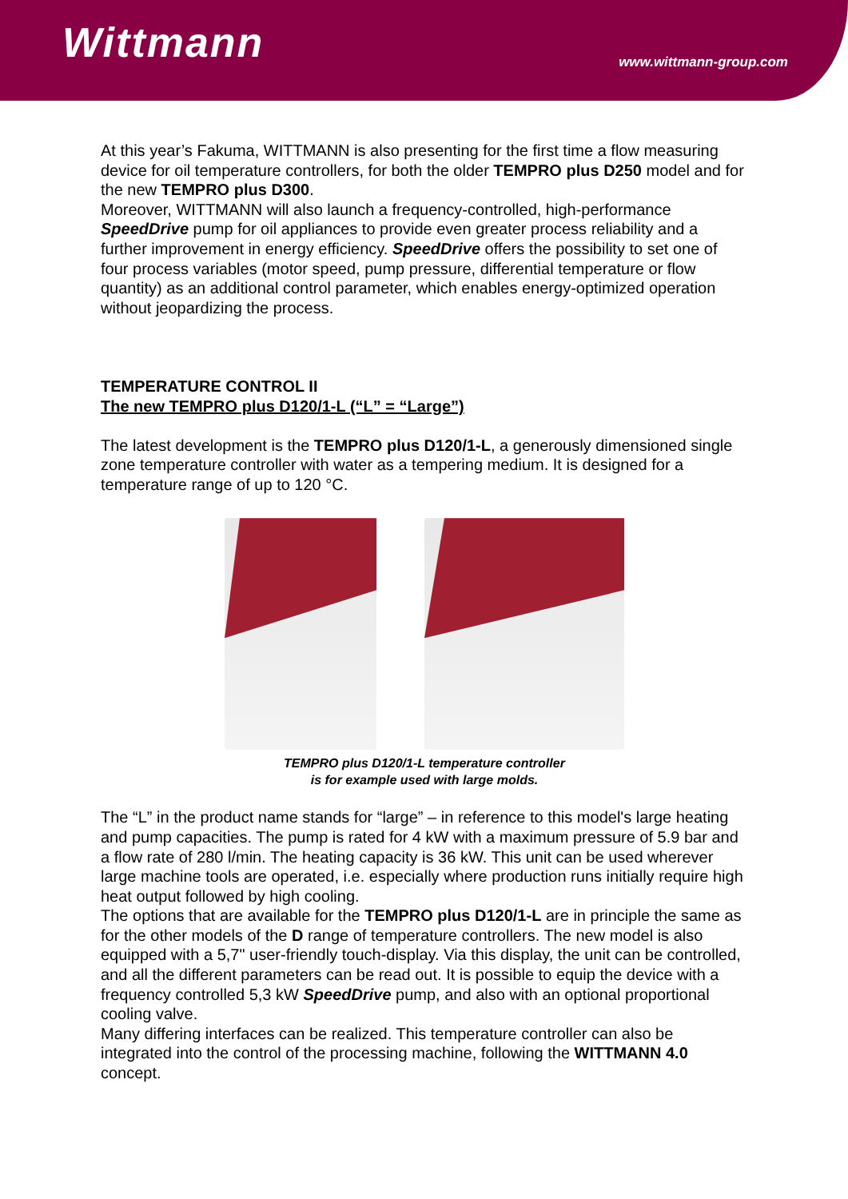Wittmann
www.wittmann-group.com
At this year’s Fakuma, WITTMANN is also presenting for the first time a flow measuring device for oil temperature controllers, for both the older TEMPRO plus D250 model and for the new TEMPRO plus D300.
Moreover, WITTMANN will also launch a frequency-controlled, high-performance SpeedDrive pump for oil appliances to provide even greater process reliability and a further improvement in energy efficiency. SpeedDrive offers the possibility to set one of four process variables (motor speed, pump pressure, differential temperature or flow quantity) as an additional control parameter, which enables energy-optimized operation without jeopardizing the process.
TEMPERATURE CONTROL II
The new TEMPRO plus D120/1-L (“L” = “Large”)
The latest development is the TEMPRO plus D120/1-L, a generously dimensioned single zone temperature controller with water as a tempering medium. It is designed for a temperature range of up to 120 °C.
TEMPRO plus D120/1-L temperature controller
is for example used with large molds.
The “L” in the product name stands for “large” – in reference to this model's large heating and pump capacities. The pump is rated for 4 kW with a maximum pressure of 5.9 bar and a flow rate of 280 l/min. The heating capacity is 36 kW. This unit can be used wherever large machine tools are operated, i.e. especially where production runs initially require high heat output followed by high cooling.
The options that are available for the TEMPRO plus D120/1-L are in principle the same as for the other models of the D range of temperature controllers. The new model is also equipped with a 5,7" user-friendly touch-display. Via this display, the unit can be controlled, and all the different parameters can be read out. It is possible to equip the device with a frequency controlled 5,3 kW SpeedDrive pump, and also with an optional proportional cooling valve.
Many differing interfaces can be realized. This temperature controller can also be integrated into the control of the processing machine, following the WITTMANN 4.0 concept.